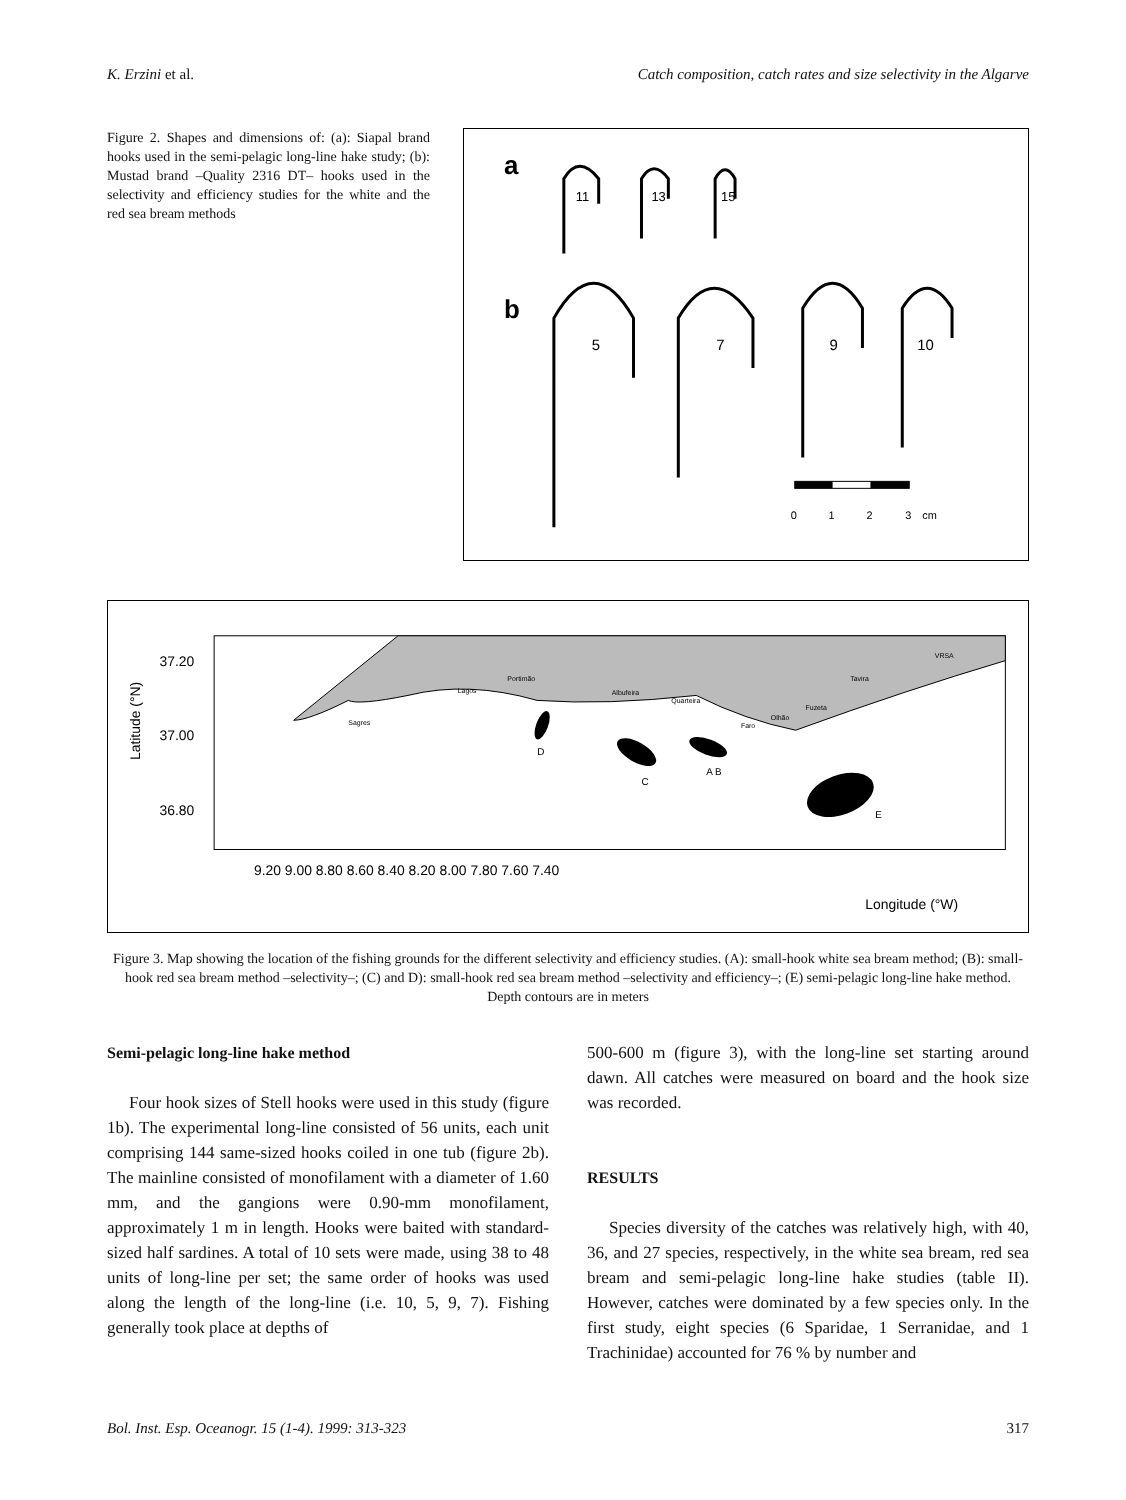K. Erzini et al. Catch composition, catch rates and size selectivity in the Algarve
Figure 2. Shapes and dimensions of: (a): Siapal brand hooks used in the semi-pelagic long-line hake study; (b): Mustad brand –Quality 2316 DT– hooks used in the selectivity and efficiency studies for the white and the red sea bream methods
a
b
11
13
15
5
7
9
10
0
1
2
3
cm
D
C
A B
E
37.20
37.00
36.80
Latitude (°N)
9.20 9.00 8.80 8.60 8.40 8.20 8.00 7.80 7.60 7.40
Longitude (°W)
Sagres
Lagos
Portimão
Albufeira
Quarteira
Faro
Olhão
Fuzeta
Tavira
VRSA
Figure 3. Map showing the location of the fishing grounds for the different selectivity and efficiency studies. (A): small-hook white sea bream method; (B): small-hook red sea bream method –selectivity–; (C) and D): small-hook red sea bream method –selectivity and efficiency–; (E) semi-pelagic long-line hake method. Depth contours are in meters
Semi-pelagic long-line hake method
Four hook sizes of Stell hooks were used in this study (figure 1b). The experimental long-line consisted of 56 units, each unit comprising 144 same-sized hooks coiled in one tub (figure 2b). The mainline consisted of monofilament with a diameter of 1.60 mm, and the gangions were 0.90-mm monofilament, approximately 1 m in length. Hooks were baited with standard-sized half sardines. A total of 10 sets were made, using 38 to 48 units of long-line per set; the same order of hooks was used along the length of the long-line (i.e. 10, 5, 9, 7). Fishing generally took place at depths of
500-600 m (figure 3), with the long-line set starting around dawn. All catches were measured on board and the hook size was recorded.
RESULTS
Species diversity of the catches was relatively high, with 40, 36, and 27 species, respectively, in the white sea bream, red sea bream and semi-pelagic long-line hake studies (table II). However, catches were dominated by a few species only. In the first study, eight species (6 Sparidae, 1 Serranidae, and 1 Trachinidae) accounted for 76 % by number and
Bol. Inst. Esp. Oceanogr. 15 (1-4). 1999: 313-323 317